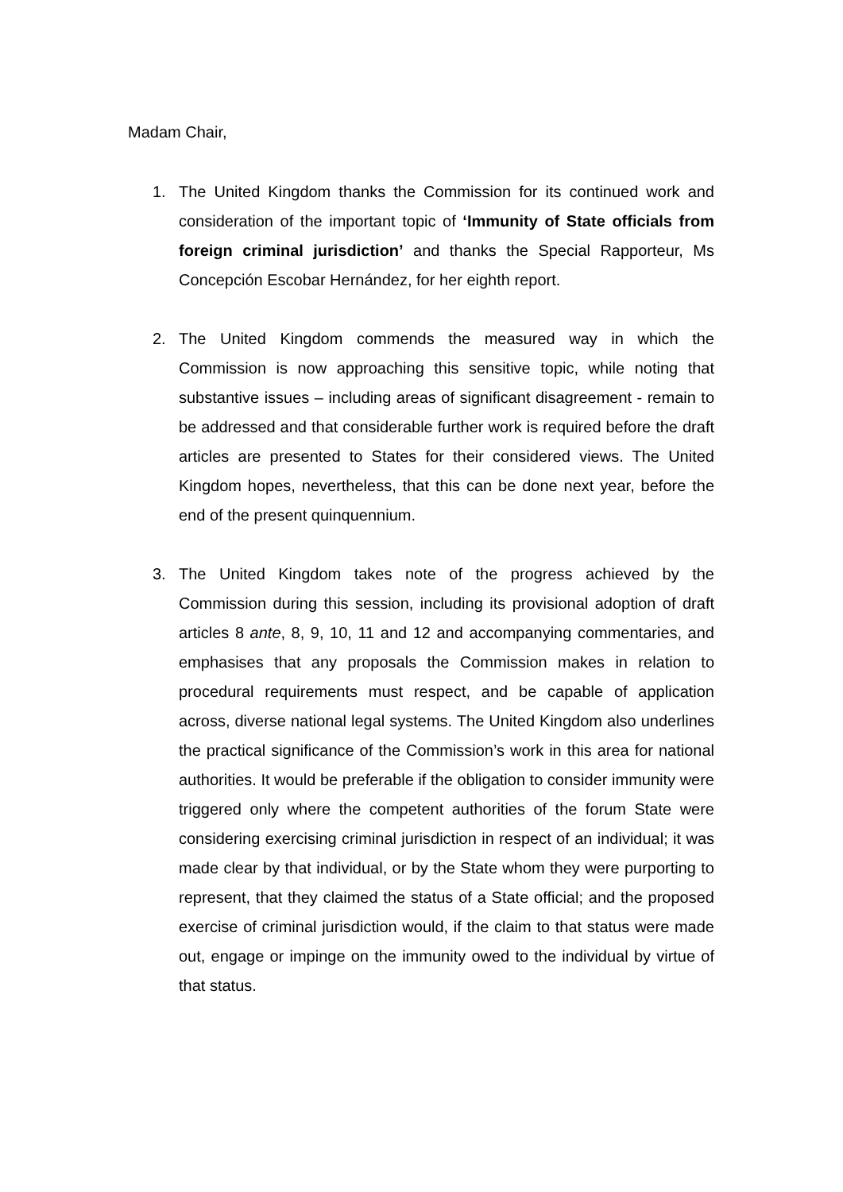Madam Chair,
1. The United Kingdom thanks the Commission for its continued work and consideration of the important topic of ‘Immunity of State officials from foreign criminal jurisdiction’ and thanks the Special Rapporteur, Ms Concepción Escobar Hernández, for her eighth report.
2. The United Kingdom commends the measured way in which the Commission is now approaching this sensitive topic, while noting that substantive issues – including areas of significant disagreement - remain to be addressed and that considerable further work is required before the draft articles are presented to States for their considered views. The United Kingdom hopes, nevertheless, that this can be done next year, before the end of the present quinquennium.
3. The United Kingdom takes note of the progress achieved by the Commission during this session, including its provisional adoption of draft articles 8 ante, 8, 9, 10, 11 and 12 and accompanying commentaries, and emphasises that any proposals the Commission makes in relation to procedural requirements must respect, and be capable of application across, diverse national legal systems. The United Kingdom also underlines the practical significance of the Commission’s work in this area for national authorities. It would be preferable if the obligation to consider immunity were triggered only where the competent authorities of the forum State were considering exercising criminal jurisdiction in respect of an individual; it was made clear by that individual, or by the State whom they were purporting to represent, that they claimed the status of a State official; and the proposed exercise of criminal jurisdiction would, if the claim to that status were made out, engage or impinge on the immunity owed to the individual by virtue of that status.